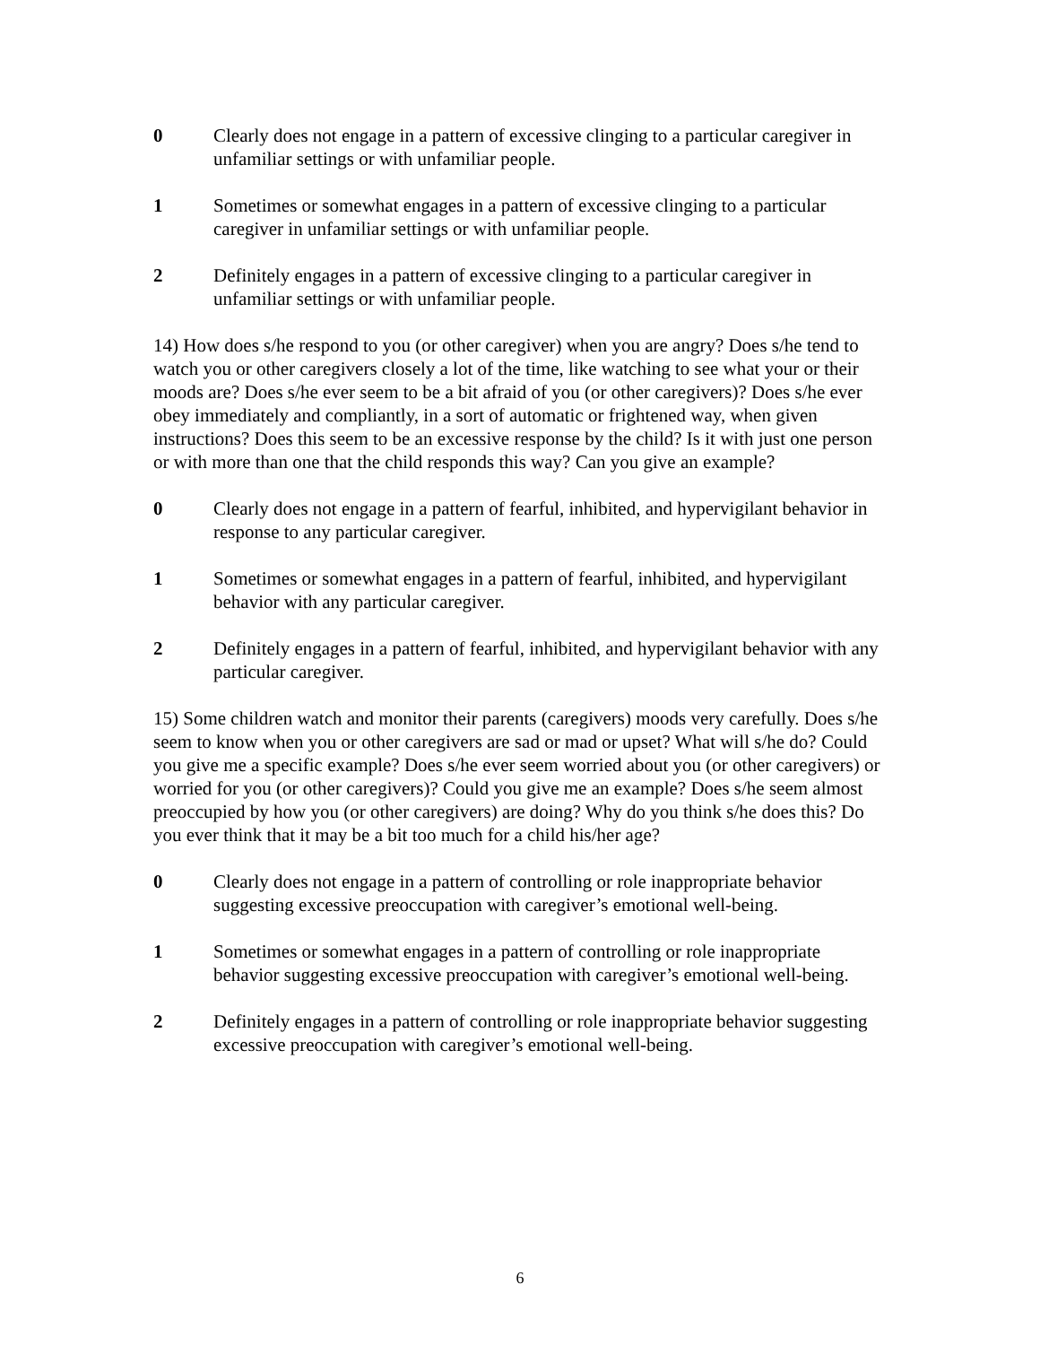0 Clearly does not engage in a pattern of excessive clinging to a particular caregiver in unfamiliar settings or with unfamiliar people.
1 Sometimes or somewhat engages in a pattern of excessive clinging to a particular caregiver in unfamiliar settings or with unfamiliar people.
2 Definitely engages in a pattern of excessive clinging to a particular caregiver in unfamiliar settings or with unfamiliar people.
14) How does s/he respond to you (or other caregiver) when you are angry? Does s/he tend to watch you or other caregivers closely a lot of the time, like watching to see what your or their moods are? Does s/he ever seem to be a bit afraid of you (or other caregivers)? Does s/he ever obey immediately and compliantly, in a sort of automatic or frightened way, when given instructions? Does this seem to be an excessive response by the child? Is it with just one person or with more than one that the child responds this way? Can you give an example?
0 Clearly does not engage in a pattern of fearful, inhibited, and hypervigilant behavior in response to any particular caregiver.
1 Sometimes or somewhat engages in a pattern of fearful, inhibited, and hypervigilant behavior with any particular caregiver.
2 Definitely engages in a pattern of fearful, inhibited, and hypervigilant behavior with any particular caregiver.
15) Some children watch and monitor their parents (caregivers) moods very carefully. Does s/he seem to know when you or other caregivers are sad or mad or upset? What will s/he do? Could you give me a specific example? Does s/he ever seem worried about you (or other caregivers) or worried for you (or other caregivers)? Could you give me an example? Does s/he seem almost preoccupied by how you (or other caregivers) are doing? Why do you think s/he does this? Do you ever think that it may be a bit too much for a child his/her age?
0 Clearly does not engage in a pattern of controlling or role inappropriate behavior suggesting excessive preoccupation with caregiver’s emotional well-being.
1 Sometimes or somewhat engages in a pattern of controlling or role inappropriate behavior suggesting excessive preoccupation with caregiver’s emotional well-being.
2 Definitely engages in a pattern of controlling or role inappropriate behavior suggesting excessive preoccupation with caregiver’s emotional well-being.
6